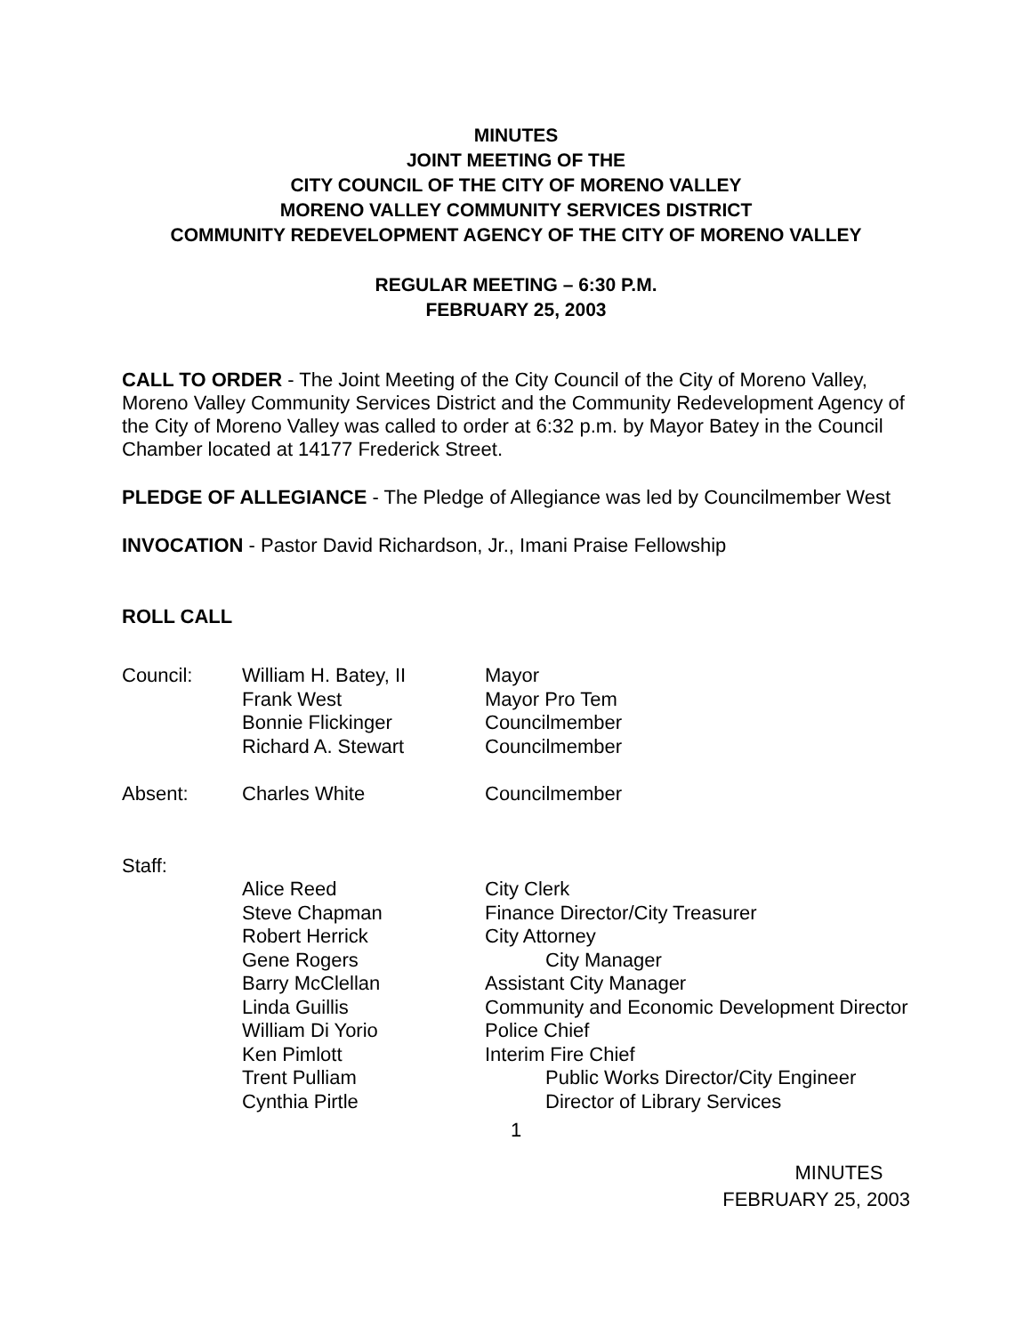MINUTES
JOINT MEETING OF THE
CITY COUNCIL OF THE CITY OF MORENO VALLEY
MORENO VALLEY COMMUNITY SERVICES DISTRICT
COMMUNITY REDEVELOPMENT AGENCY OF THE CITY OF MORENO VALLEY
REGULAR MEETING – 6:30 P.M.
FEBRUARY 25, 2003
CALL TO ORDER - The Joint Meeting of the City Council of the City of Moreno Valley, Moreno Valley Community Services District and the Community Redevelopment Agency of the City of Moreno Valley was called to order at 6:32 p.m. by Mayor Batey in the Council Chamber located at 14177 Frederick Street.
PLEDGE OF ALLEGIANCE - The Pledge of Allegiance was led by Councilmember West
INVOCATION - Pastor David Richardson, Jr., Imani Praise Fellowship
ROLL CALL
| Council: | William H. Batey, II | Mayor |
| | Frank West | Mayor Pro Tem |
| | Bonnie Flickinger | Councilmember |
| | Richard A. Stewart | Councilmember |
| Absent: | Charles White | Councilmember |
| Staff: | | |
| | Alice Reed | City Clerk |
| | Steve Chapman | Finance Director/City Treasurer |
| | Robert Herrick | City Attorney |
| | Gene Rogers | City Manager |
| | Barry McClellan | Assistant City Manager |
| | Linda Guillis | Community and Economic Development Director |
| | William Di Yorio | Police Chief |
| | Ken Pimlott | Interim Fire Chief |
| | Trent Pulliam | Public Works Director/City Engineer |
| | Cynthia Pirtle | Director of Library Services |
1
MINUTES
FEBRUARY 25, 2003